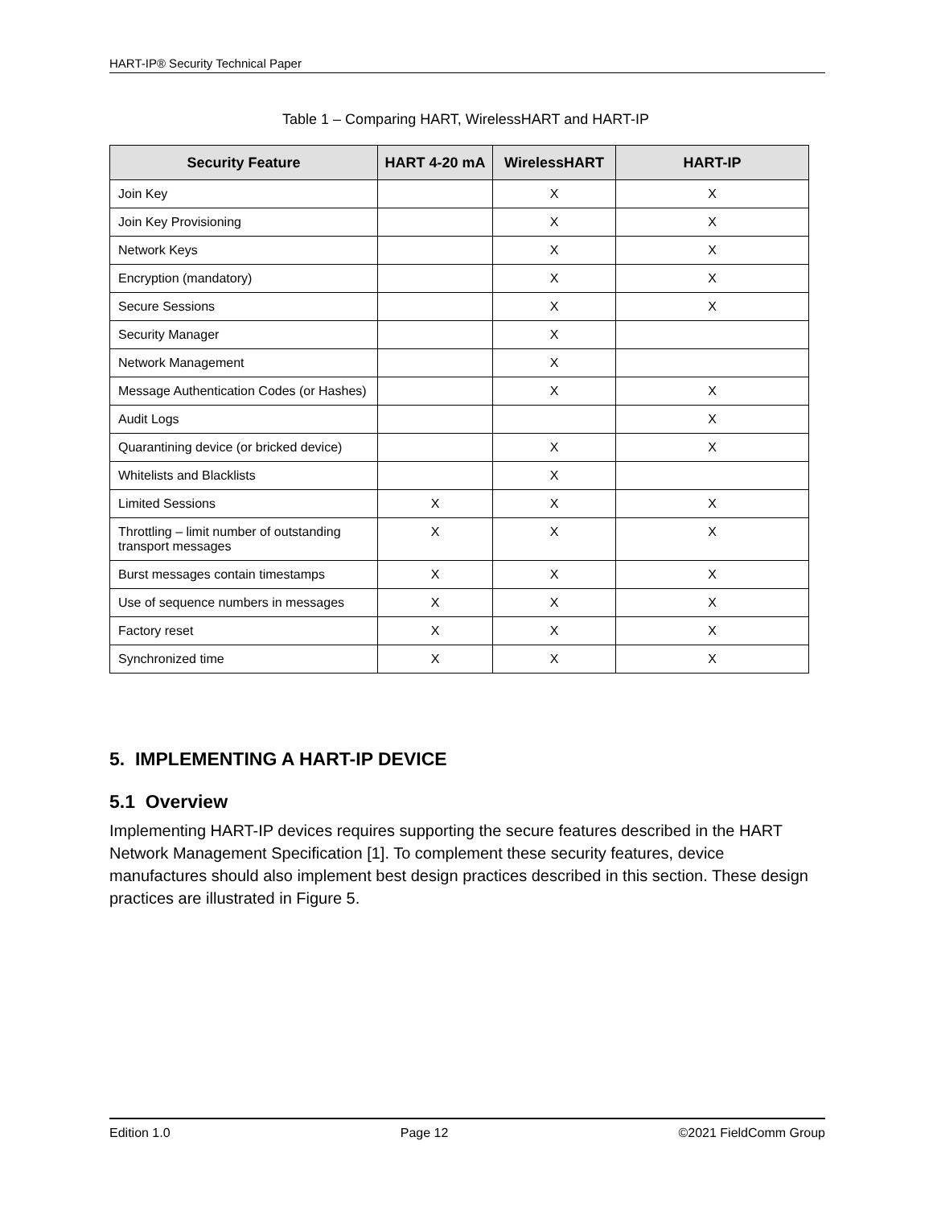HART-IP® Security Technical Paper
Table 1 – Comparing HART, WirelessHART and HART-IP
| Security Feature | HART 4-20 mA | WirelessHART | HART-IP |
| --- | --- | --- | --- |
| Join Key | | X | X |
| Join Key Provisioning | | X | X |
| Network Keys | | X | X |
| Encryption (mandatory) | | X | X |
| Secure Sessions | | X | X |
| Security Manager | | X | |
| Network Management | | X | |
| Message Authentication Codes (or Hashes) | | X | X |
| Audit Logs | | | X |
| Quarantining device (or bricked device) | | X | X |
| Whitelists and Blacklists | | X | |
| Limited Sessions | X | X | X |
| Throttling – limit number of outstanding transport messages | X | X | X |
| Burst messages contain timestamps | X | X | X |
| Use of sequence numbers in messages | X | X | X |
| Factory reset | X | X | X |
| Synchronized time | X | X | X |
5. IMPLEMENTING A HART-IP DEVICE
5.1 Overview
Implementing HART-IP devices requires supporting the secure features described in the HART Network Management Specification [1]. To complement these security features, device manufactures should also implement best design practices described in this section. These design practices are illustrated in Figure 5.
Edition 1.0 Page 12 ©2021 FieldComm Group